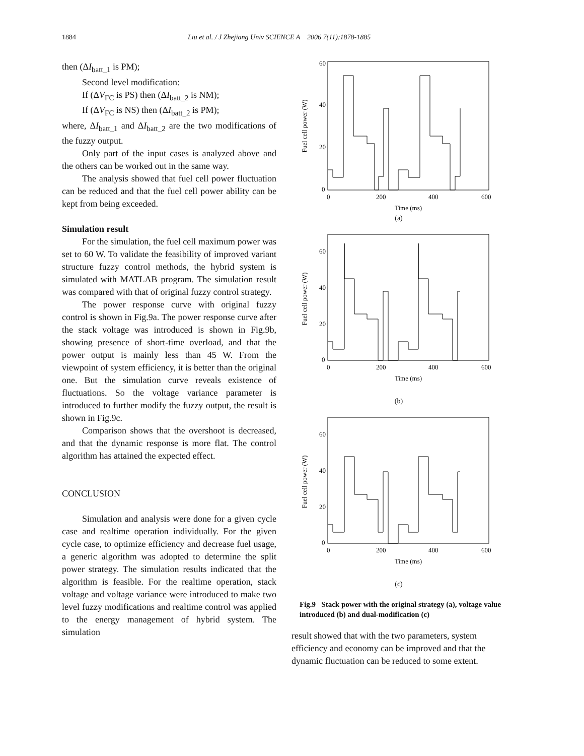1884 Liu et al. / J Zhejiang Univ SCIENCE A 2006 7(11):1878-1885
then (ΔI<sub>batt_1</sub> is PM);
Second level modification:
If (ΔV<sub>FC</sub> is PS) then (ΔI<sub>batt_2</sub> is NM);
If (ΔV<sub>FC</sub> is NS) then (ΔI<sub>batt_2</sub> is PM);
where, ΔI<sub>batt_1</sub> and ΔI<sub>batt_2</sub> are the two modifications of the fuzzy output.
Only part of the input cases is analyzed above and the others can be worked out in the same way.
The analysis showed that fuel cell power fluctuation can be reduced and that the fuel cell power ability can be kept from being exceeded.
Simulation result
For the simulation, the fuel cell maximum power was set to 60 W. To validate the feasibility of improved variant structure fuzzy control methods, the hybrid system is simulated with MATLAB program. The simulation result was compared with that of original fuzzy control strategy.
The power response curve with original fuzzy control is shown in Fig.9a. The power response curve after the stack voltage was introduced is shown in Fig.9b, showing presence of short-time overload, and that the power output is mainly less than 45 W. From the viewpoint of system efficiency, it is better than the original one. But the simulation curve reveals existence of fluctuations. So the voltage variance parameter is introduced to further modify the fuzzy output, the result is shown in Fig.9c.
Comparison shows that the overshoot is decreased, and that the dynamic response is more flat. The control algorithm has attained the expected effect.
CONCLUSION
Simulation and analysis were done for a given cycle case and realtime operation individually. For the given cycle case, to optimize efficiency and decrease fuel usage, a generic algorithm was adopted to determine the split power strategy. The simulation results indicated that the algorithm is feasible. For the realtime operation, stack voltage and voltage variance were introduced to make two level fuzzy modifications and realtime control was applied to the energy management of hybrid system. The simulation
Fuel cell power (W)
60
40
20
0
0
200
400
600
Time (ms)
(a)
Fuel cell power (W)
60
40
20
0
0
200
400
600
Time (ms)
(b)
Fuel cell power (W)
60
40
20
0
0
200
400
600
Time (ms)
(c)
Fig.9 Stack power with the original strategy (a), voltage value introduced (b) and dual-modification (c)
result showed that with the two parameters, system efficiency and economy can be improved and that the dynamic fluctuation can be reduced to some extent.